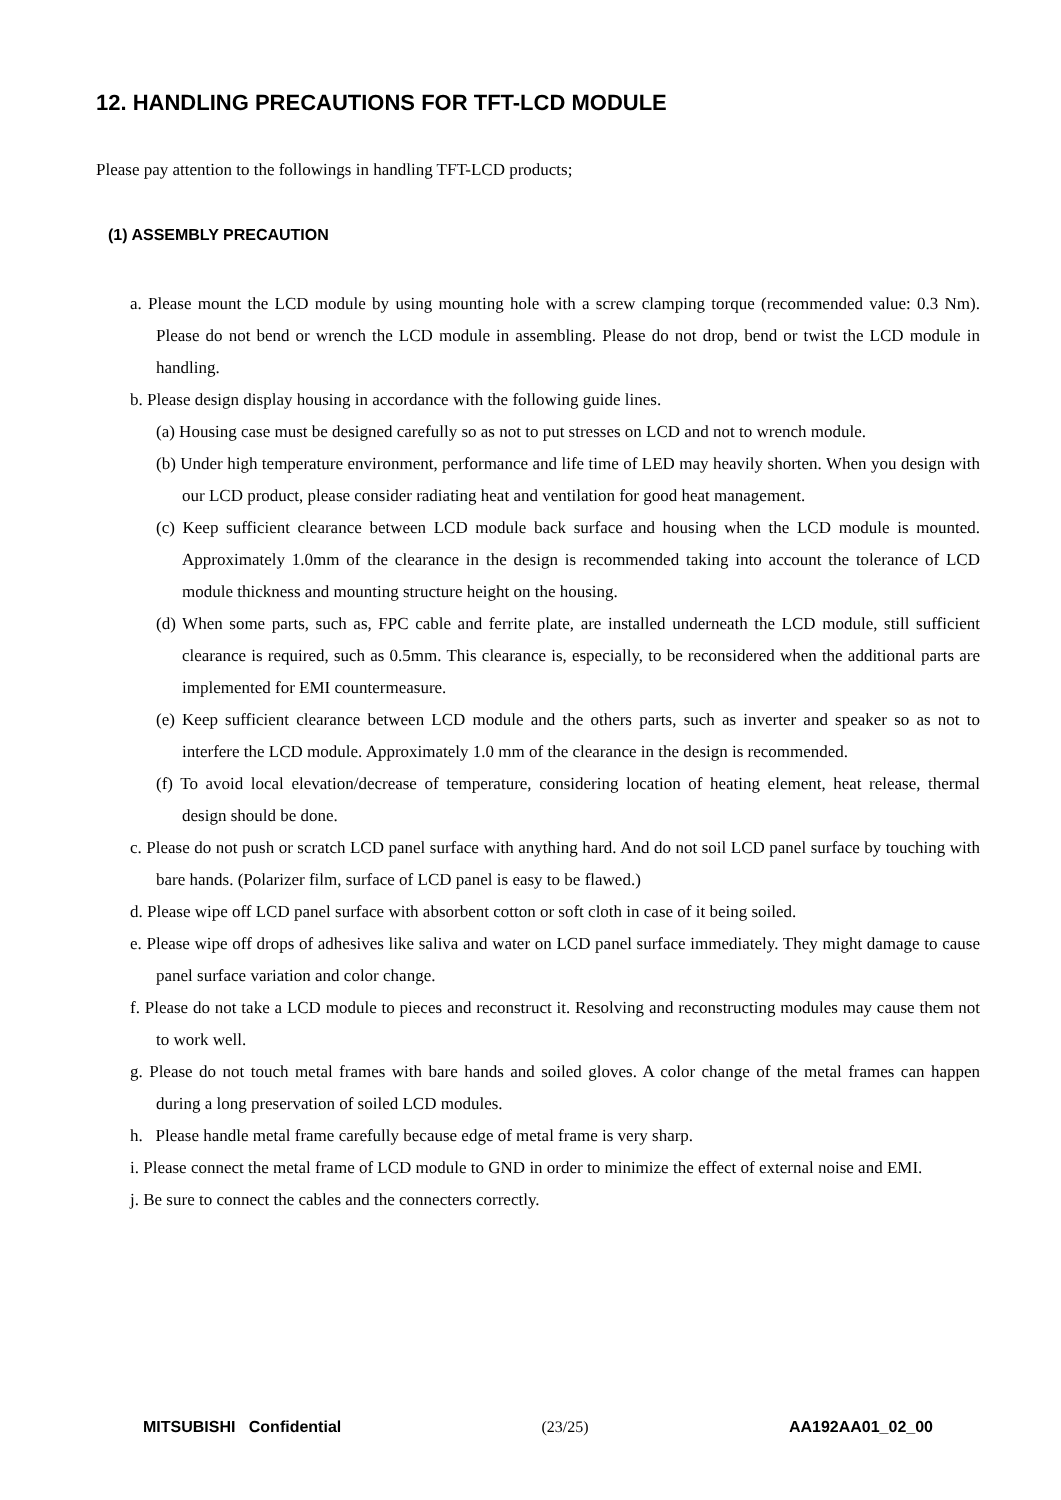12. HANDLING PRECAUTIONS FOR TFT-LCD MODULE
Please pay attention to the followings in handling TFT-LCD products;
(1) ASSEMBLY PRECAUTION
a. Please mount the LCD module by using mounting hole with a screw clamping torque (recommended value: 0.3 Nm). Please do not bend or wrench the LCD module in assembling. Please do not drop, bend or twist the LCD module in handling.
b. Please design display housing in accordance with the following guide lines.
(a) Housing case must be designed carefully so as not to put stresses on LCD and not to wrench module.
(b) Under high temperature environment, performance and life time of LED may heavily shorten. When you design with our LCD product, please consider radiating heat and ventilation for good heat management.
(c) Keep sufficient clearance between LCD module back surface and housing when the LCD module is mounted. Approximately 1.0mm of the clearance in the design is recommended taking into account the tolerance of LCD module thickness and mounting structure height on the housing.
(d) When some parts, such as, FPC cable and ferrite plate, are installed underneath the LCD module, still sufficient clearance is required, such as 0.5mm. This clearance is, especially, to be reconsidered when the additional parts are implemented for EMI countermeasure.
(e) Keep sufficient clearance between LCD module and the others parts, such as inverter and speaker so as not to interfere the LCD module. Approximately 1.0 mm of the clearance in the design is recommended.
(f) To avoid local elevation/decrease of temperature, considering location of heating element, heat release, thermal design should be done.
c. Please do not push or scratch LCD panel surface with anything hard. And do not soil LCD panel surface by touching with bare hands. (Polarizer film, surface of LCD panel is easy to be flawed.)
d. Please wipe off LCD panel surface with absorbent cotton or soft cloth in case of it being soiled.
e. Please wipe off drops of adhesives like saliva and water on LCD panel surface immediately. They might damage to cause panel surface variation and color change.
f. Please do not take a LCD module to pieces and reconstruct it. Resolving and reconstructing modules may cause them not to work well.
g. Please do not touch metal frames with bare hands and soiled gloves. A color change of the metal frames can happen during a long preservation of soiled LCD modules.
h. Please handle metal frame carefully because edge of metal frame is very sharp.
i. Please connect the metal frame of LCD module to GND in order to minimize the effect of external noise and EMI.
j. Be sure to connect the cables and the connecters correctly.
MITSUBISHI Confidential (23/25) AA192AA01_02_00